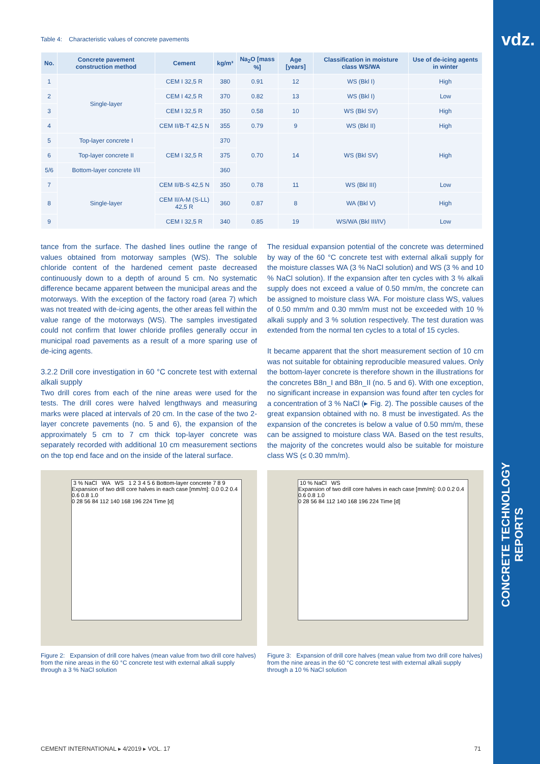vdz.
CONCRETE TECHNOLOGY REPORTS
Table 4: Characteristic values of concrete pavements
| No. | Concrete pavement construction method | Cement | kg/m³ | Na<sub>2</sub>O [mass %] | Age [years] | Classification in moisture class WS/WA | Use of de-icing agents in winter |
| --- | --- | --- | --- | --- | --- | --- | --- |
| 1 | Single-layer | CEM I 32,5 R | 380 | 0.91 | 12 | WS (Bkl I) | High |
| 2 | | CEM I 42,5 R | 370 | 0.82 | 13 | WS (Bkl I) | Low |
| 3 | | CEM I 32,5 R | 350 | 0.58 | 10 | WS (Bkl SV) | High |
| 4 | | CEM II/B-T 42,5 N | 355 | 0.79 | 9 | WS (Bkl II) | High |
| 5 | Top-layer concrete I | CEM I 32,5 R | 370 | 0.70 | 14 | WS (Bkl SV) | High |
| 6 | Top-layer concrete II | | 375 | | | | |
| 5/6 | Bottom-layer concrete I/II | | 360 | | | | |
| 7 | Single-layer | CEM II/B-S 42,5 N | 350 | 0.78 | 11 | WS (Bkl III) | Low |
| 8 | | CEM II/A-M (S-LL) 42,5 R | 360 | 0.87 | 8 | WA (Bkl V) | High |
| 9 | | CEM I 32,5 R | 340 | 0.85 | 19 | WS/WA (Bkl III/IV) | Low |
tance from the surface. The dashed lines outline the range of values obtained from motorway samples (WS). The soluble chloride content of the hardened cement paste decreased continuously down to a depth of around 5 cm. No systematic difference became apparent between the municipal areas and the motorways. With the exception of the factory road (area 7) which was not treated with de-icing agents, the other areas fell within the value range of the motorways (WS). The samples investigated could not confirm that lower chloride profiles generally occur in municipal road pavements as a result of a more sparing use of de-icing agents.
3.2.2 Drill core investigation in 60 °C concrete test with external alkali supply
Two drill cores from each of the nine areas were used for the tests. The drill cores were halved lengthways and measuring marks were placed at intervals of 20 cm. In the case of the two 2-layer concrete pavements (no. 5 and 6), the expansion of the approximately 5 cm to 7 cm thick top-layer concrete was separately recorded with additional 10 cm measurement sections on the top end face and on the inside of the lateral surface.
The residual expansion potential of the concrete was determined by way of the 60 °C concrete test with external alkali supply for the moisture classes WA (3 % NaCl solution) and WS (3 % and 10 % NaCl solution). If the expansion after ten cycles with 3 % alkali supply does not exceed a value of 0.50 mm/m, the concrete can be assigned to moisture class WA. For moisture class WS, values of 0.50 mm/m and 0.30 mm/m must not be exceeded with 10 % alkali supply and 3 % solution respectively. The test duration was extended from the normal ten cycles to a total of 15 cycles.
It became apparent that the short measurement section of 10 cm was not suitable for obtaining reproducible measured values. Only the bottom-layer concrete is therefore shown in the illustrations for the concretes B8n_I and B8n_II (no. 5 and 6). With one exception, no significant increase in expansion was found after ten cycles for a concentration of 3 % NaCl (▸ Fig. 2). The possible causes of the great expansion obtained with no. 8 must be investigated. As the expansion of the concretes is below a value of 0.50 mm/m, these can be assigned to moisture class WA. Based on the test results, the majority of the concretes would also be suitable for moisture class WS (≤ 0.30 mm/m).
3 % NaCl WA WS 1 2 3 4 5 6 Bottom-layer concrete 7 8 9
Expansion of two drill core halves in each case [mm/m]: 0.0 0.2 0.4 0.6 0.8 1.0
0 28 56 84 112 140 168 196 224 Time [d]
Figure 2: Expansion of drill core halves (mean value from two drill core halves) from the nine areas in the 60 °C concrete test with external alkali supply through a 3 % NaCl solution
10 % NaCl WS
Expansion of two drill core halves in each case [mm/m]: 0.0 0.2 0.4 0.6 0.8 1.0
0 28 56 84 112 140 168 196 224 Time [d]
Figure 3: Expansion of drill core halves (mean value from two drill core halves) from the nine areas in the 60 °C concrete test with external alkali supply through a 10 % NaCl solution
CEMENT INTERNATIONAL ▸ 4/2019 ▸ VOL. 17 71